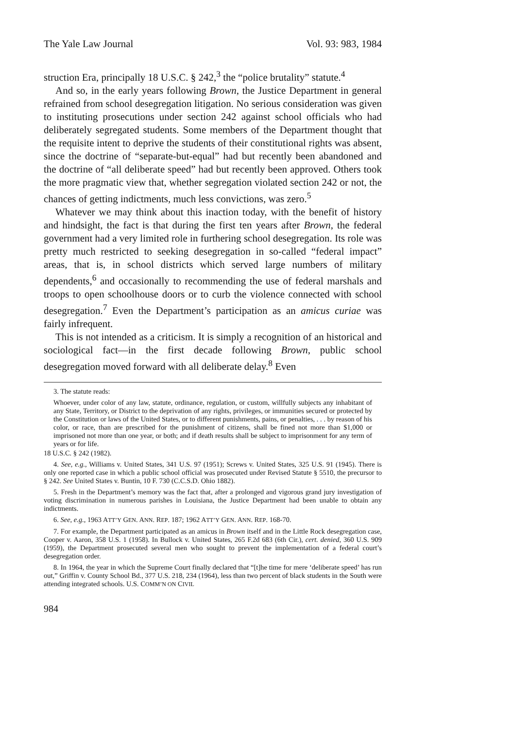The Yale Law Journal Vol. 93: 983, 1984
struction Era, principally 18 U.S.C. § 242,<sup>3</sup> the “police brutality” statute.<sup>4</sup>
And so, in the early years following Brown, the Justice Department in general refrained from school desegregation litigation. No serious consideration was given to instituting prosecutions under section 242 against school officials who had deliberately segregated students. Some members of the Department thought that the requisite intent to deprive the students of their constitutional rights was absent, since the doctrine of “separate-but-equal” had but recently been abandoned and the doctrine of “all deliberate speed” had but recently been approved. Others took the more pragmatic view that, whether segregation violated section 242 or not, the chances of getting indictments, much less convictions, was zero.<sup>5</sup>
Whatever we may think about this inaction today, with the benefit of history and hindsight, the fact is that during the first ten years after Brown, the federal government had a very limited role in furthering school desegregation. Its role was pretty much restricted to seeking desegregation in so-called “federal impact” areas, that is, in school districts which served large numbers of military dependents,<sup>6</sup> and occasionally to recommending the use of federal marshals and troops to open schoolhouse doors or to curb the violence connected with school desegregation.<sup>7</sup> Even the Department’s participation as an amicus curiae was fairly infrequent.
This is not intended as a criticism. It is simply a recognition of an historical and sociological fact—in the first decade following Brown, public school desegregation moved forward with all deliberate delay.<sup>8</sup> Even
3. The statute reads:
Whoever, under color of any law, statute, ordinance, regulation, or custom, willfully subjects any inhabitant of any State, Territory, or District to the deprivation of any rights, privileges, or immunities secured or protected by the Constitution or laws of the United States, or to different punishments, pains, or penalties, . . . by reason of his color, or race, than are prescribed for the punishment of citizens, shall be fined not more than $1,000 or imprisoned not more than one year, or both; and if death results shall be subject to imprisonment for any term of years or for life.
18 U.S.C. § 242 (1982).
4. See, e.g., Williams v. United States, 341 U.S. 97 (1951); Screws v. United States, 325 U.S. 91 (1945). There is only one reported case in which a public school official was prosecuted under Revised Statute § 5510, the precursor to § 242. See United States v. Buntin, 10 F. 730 (C.C.S.D. Ohio 1882).
5. Fresh in the Department’s memory was the fact that, after a prolonged and vigorous grand jury investigation of voting discrimination in numerous parishes in Louisiana, the Justice Department had been unable to obtain any indictments.
6. See, e.g., 1963 ATT’Y GEN. ANN. REP. 187; 1962 ATT’Y GEN. ANN. REP. 168-70.
7. For example, the Department participated as an amicus in Brown itself and in the Little Rock desegregation case, Cooper v. Aaron, 358 U.S. 1 (1958). In Bullock v. United States, 265 F.2d 683 (6th Cir.), cert. denied, 360 U.S. 909 (1959), the Department prosecuted several men who sought to prevent the implementation of a federal court’s desegregation order.
8. In 1964, the year in which the Supreme Court finally declared that “[t]he time for mere ‘deliberate speed’ has run out,” Griffin v. County School Bd., 377 U.S. 218, 234 (1964), less than two percent of black students in the South were attending integrated schools. U.S. COMM’N ON CIVIL
984